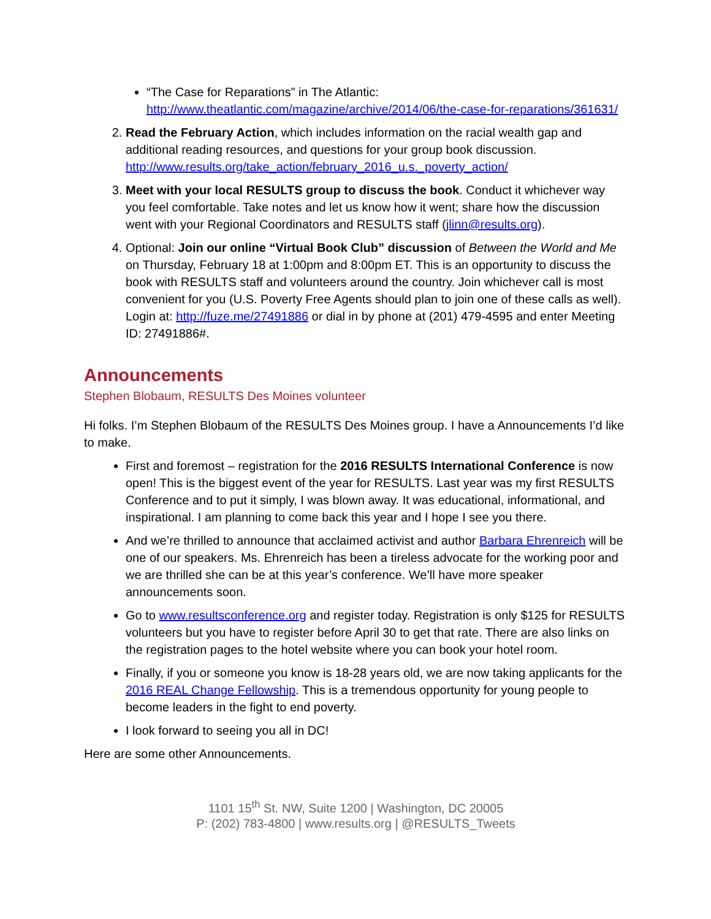“The Case for Reparations” in The Atlantic: http://www.theatlantic.com/magazine/archive/2014/06/the-case-for-reparations/361631/
2. Read the February Action, which includes information on the racial wealth gap and additional reading resources, and questions for your group book discussion. http://www.results.org/take_action/february_2016_u.s._poverty_action/
3. Meet with your local RESULTS group to discuss the book. Conduct it whichever way you feel comfortable. Take notes and let us know how it went; share how the discussion went with your Regional Coordinators and RESULTS staff (jlinn@results.org).
4. Optional: Join our online “Virtual Book Club” discussion of Between the World and Me on Thursday, February 18 at 1:00pm and 8:00pm ET. This is an opportunity to discuss the book with RESULTS staff and volunteers around the country. Join whichever call is most convenient for you (U.S. Poverty Free Agents should plan to join one of these calls as well). Login at: http://fuze.me/27491886 or dial in by phone at (201) 479-4595 and enter Meeting ID: 27491886#.
Announcements
Stephen Blobaum, RESULTS Des Moines volunteer
Hi folks. I’m Stephen Blobaum of the RESULTS Des Moines group. I have a Announcements I’d like to make.
First and foremost – registration for the 2016 RESULTS International Conference is now open! This is the biggest event of the year for RESULTS. Last year was my first RESULTS Conference and to put it simply, I was blown away. It was educational, informational, and inspirational. I am planning to come back this year and I hope I see you there.
And we’re thrilled to announce that acclaimed activist and author Barbara Ehrenreich will be one of our speakers. Ms. Ehrenreich has been a tireless advocate for the working poor and we are thrilled she can be at this year’s conference. We’ll have more speaker announcements soon.
Go to www.resultsconference.org and register today. Registration is only $125 for RESULTS volunteers but you have to register before April 30 to get that rate. There are also links on the registration pages to the hotel website where you can book your hotel room.
Finally, if you or someone you know is 18-28 years old, we are now taking applicants for the 2016 REAL Change Fellowship. This is a tremendous opportunity for young people to become leaders in the fight to end poverty.
I look forward to seeing you all in DC!
Here are some other Announcements.
1101 15<sup>th</sup> St. NW, Suite 1200 | Washington, DC 20005
P: (202) 783-4800 | www.results.org | @RESULTS_Tweets